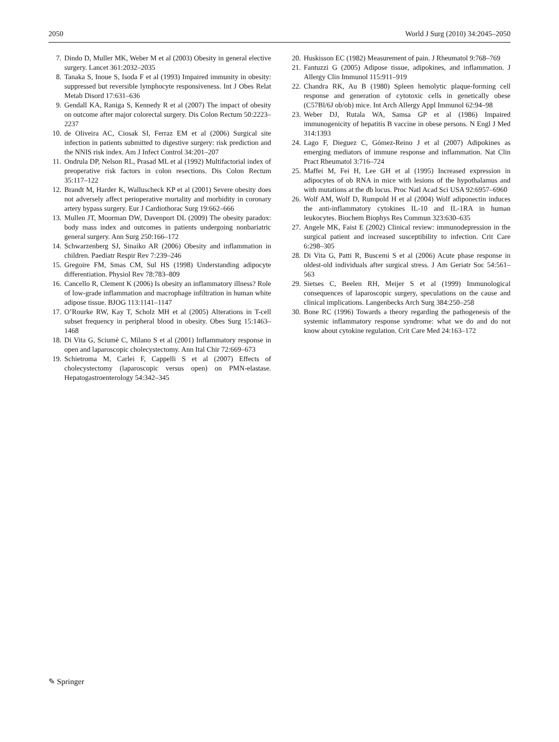2050 World J Surg (2010) 34:2045–2050
7. Dindo D, Muller MK, Weber M et al (2003) Obesity in general elective surgery. Lancet 361:2032–2035
8. Tanaka S, Inoue S, Isoda F et al (1993) Impaired immunity in obesity: suppressed but reversible lymphocyte responsiveness. Int J Obes Relat Metab Disord 17:631–636
9. Gendall KA, Raniga S, Kennedy R et al (2007) The impact of obesity on outcome after major colorectal surgery. Dis Colon Rectum 50:2223–2237
10. de Oliveira AC, Ciosak SI, Ferraz EM et al (2006) Surgical site infection in patients submitted to digestive surgery: risk prediction and the NNIS risk index. Am J Infect Control 34:201–207
11. Ondrula DP, Nelson RL, Prasad ML et al (1992) Multifactorial index of preoperative risk factors in colon resections. Dis Colon Rectum 35:117–122
12. Brandt M, Harder K, Walluscheck KP et al (2001) Severe obesity does not adversely affect perioperative mortality and morbidity in coronary artery bypass surgery. Eur J Cardiothorac Surg 19:662–666
13. Mullen JT, Moorman DW, Davenport DL (2009) The obesity paradox: body mass index and outcomes in patients undergoing nonbariatric general surgery. Ann Surg 250:166–172
14. Schwarzenberg SJ, Sinaiko AR (2006) Obesity and inflammation in children. Paediatr Respir Rev 7:239–246
15. Gregoire FM, Smas CM, Sul HS (1998) Understanding adipocyte differentiation. Physiol Rev 78:783–809
16. Cancello R, Clement K (2006) Is obesity an inflammatory illness? Role of low-grade inflammation and macrophage infiltration in human white adipose tissue. BJOG 113:1141–1147
17. O’Rourke RW, Kay T, Scholz MH et al (2005) Alterations in T-cell subset frequency in peripheral blood in obesity. Obes Surg 15:1463–1468
18. Di Vita G, Sciumè C, Milano S et al (2001) Inflammatory response in open and laparoscopic cholecystectomy. Ann Ital Chir 72:669–673
19. Schietroma M, Carlei F, Cappelli S et al (2007) Effects of cholecystectomy (laparoscopic versus open) on PMN-elastase. Hepatogastroenterology 54:342–345
20. Huskisson EC (1982) Measurement of pain. J Rheumatol 9:768–769
21. Fantuzzi G (2005) Adipose tissue, adipokines, and inflammation. J Allergy Clin Immunol 115:911–919
22. Chandra RK, Au B (1980) Spleen hemolytic plaque-forming cell response and generation of cytotoxic cells in genetically obese (C57Bl/6J ob/ob) mice. Int Arch Allergy Appl Immunol 62:94–98
23. Weber DJ, Rutala WA, Samsa GP et al (1986) Impaired immunogenicity of hepatitis B vaccine in obese persons. N Engl J Med 314:1393
24. Lago F, Dieguez C, Gómez-Reino J et al (2007) Adipokines as emerging mediators of immune response and inflammation. Nat Clin Pract Rheumatol 3:716–724
25. Maffei M, Fei H, Lee GH et al (1995) Increased expression in adipocytes of ob RNA in mice with lesions of the hypothalamus and with mutations at the db locus. Proc Natl Acad Sci USA 92:6957–6960
26. Wolf AM, Wolf D, Rumpold H et al (2004) Wolf adiponectin induces the anti-inflammatory cytokines IL-10 and IL-1RA in human leukocytes. Biochem Biophys Res Commun 323:630–635
27. Angele MK, Faist E (2002) Clinical review: immunodepression in the surgical patient and increased susceptibility to infection. Crit Care 6:298–305
28. Di Vita G, Patti R, Buscemi S et al (2006) Acute phase response in oldest-old individuals after surgical stress. J Am Geriatr Soc 54:561–563
29. Sietses C, Beelen RH, Meijer S et al (1999) Immunological consequences of laparoscopic surgery, speculations on the cause and clinical implications. Langenbecks Arch Surg 384:250–258
30. Bone RC (1996) Towards a theory regarding the pathogenesis of the systemic inflammatory response syndrome: what we do and do not know about cytokine regulation. Crit Care Med 24:163–172
✎ Springer